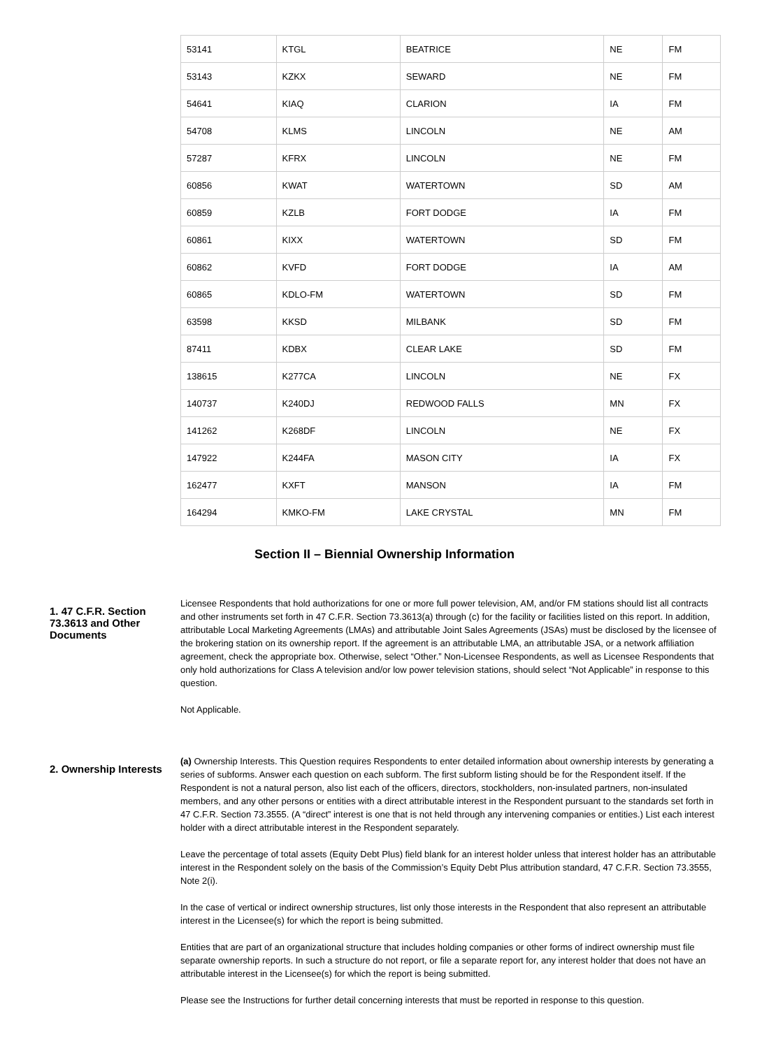| 53141 | KTGL | BEATRICE | NE | FM |
| 53143 | KZKX | SEWARD | NE | FM |
| 54641 | KIAQ | CLARION | IA | FM |
| 54708 | KLMS | LINCOLN | NE | AM |
| 57287 | KFRX | LINCOLN | NE | FM |
| 60856 | KWAT | WATERTOWN | SD | AM |
| 60859 | KZLB | FORT DODGE | IA | FM |
| 60861 | KIXX | WATERTOWN | SD | FM |
| 60862 | KVFD | FORT DODGE | IA | AM |
| 60865 | KDLO-FM | WATERTOWN | SD | FM |
| 63598 | KKSD | MILBANK | SD | FM |
| 87411 | KDBX | CLEAR LAKE | SD | FM |
| 138615 | K277CA | LINCOLN | NE | FX |
| 140737 | K240DJ | REDWOOD FALLS | MN | FX |
| 141262 | K268DF | LINCOLN | NE | FX |
| 147922 | K244FA | MASON CITY | IA | FX |
| 162477 | KXFT | MANSON | IA | FM |
| 164294 | KMKO-FM | LAKE CRYSTAL | MN | FM |
Section II – Biennial Ownership Information
1. 47 C.F.R. Section 73.3613 and Other Documents
Licensee Respondents that hold authorizations for one or more full power television, AM, and/or FM stations should list all contracts and other instruments set forth in 47 C.F.R. Section 73.3613(a) through (c) for the facility or facilities listed on this report. In addition, attributable Local Marketing Agreements (LMAs) and attributable Joint Sales Agreements (JSAs) must be disclosed by the licensee of the brokering station on its ownership report. If the agreement is an attributable LMA, an attributable JSA, or a network affiliation agreement, check the appropriate box. Otherwise, select “Other.” Non-Licensee Respondents, as well as Licensee Respondents that only hold authorizations for Class A television and/or low power television stations, should select “Not Applicable” in response to this question.
Not Applicable.
2. Ownership Interests
(a) Ownership Interests. This Question requires Respondents to enter detailed information about ownership interests by generating a series of subforms. Answer each question on each subform. The first subform listing should be for the Respondent itself. If the Respondent is not a natural person, also list each of the officers, directors, stockholders, non-insulated partners, non-insulated members, and any other persons or entities with a direct attributable interest in the Respondent pursuant to the standards set forth in 47 C.F.R. Section 73.3555. (A “direct” interest is one that is not held through any intervening companies or entities.) List each interest holder with a direct attributable interest in the Respondent separately.
Leave the percentage of total assets (Equity Debt Plus) field blank for an interest holder unless that interest holder has an attributable interest in the Respondent solely on the basis of the Commission’s Equity Debt Plus attribution standard, 47 C.F.R. Section 73.3555, Note 2(i).
In the case of vertical or indirect ownership structures, list only those interests in the Respondent that also represent an attributable interest in the Licensee(s) for which the report is being submitted.
Entities that are part of an organizational structure that includes holding companies or other forms of indirect ownership must file separate ownership reports. In such a structure do not report, or file a separate report for, any interest holder that does not have an attributable interest in the Licensee(s) for which the report is being submitted.
Please see the Instructions for further detail concerning interests that must be reported in response to this question.